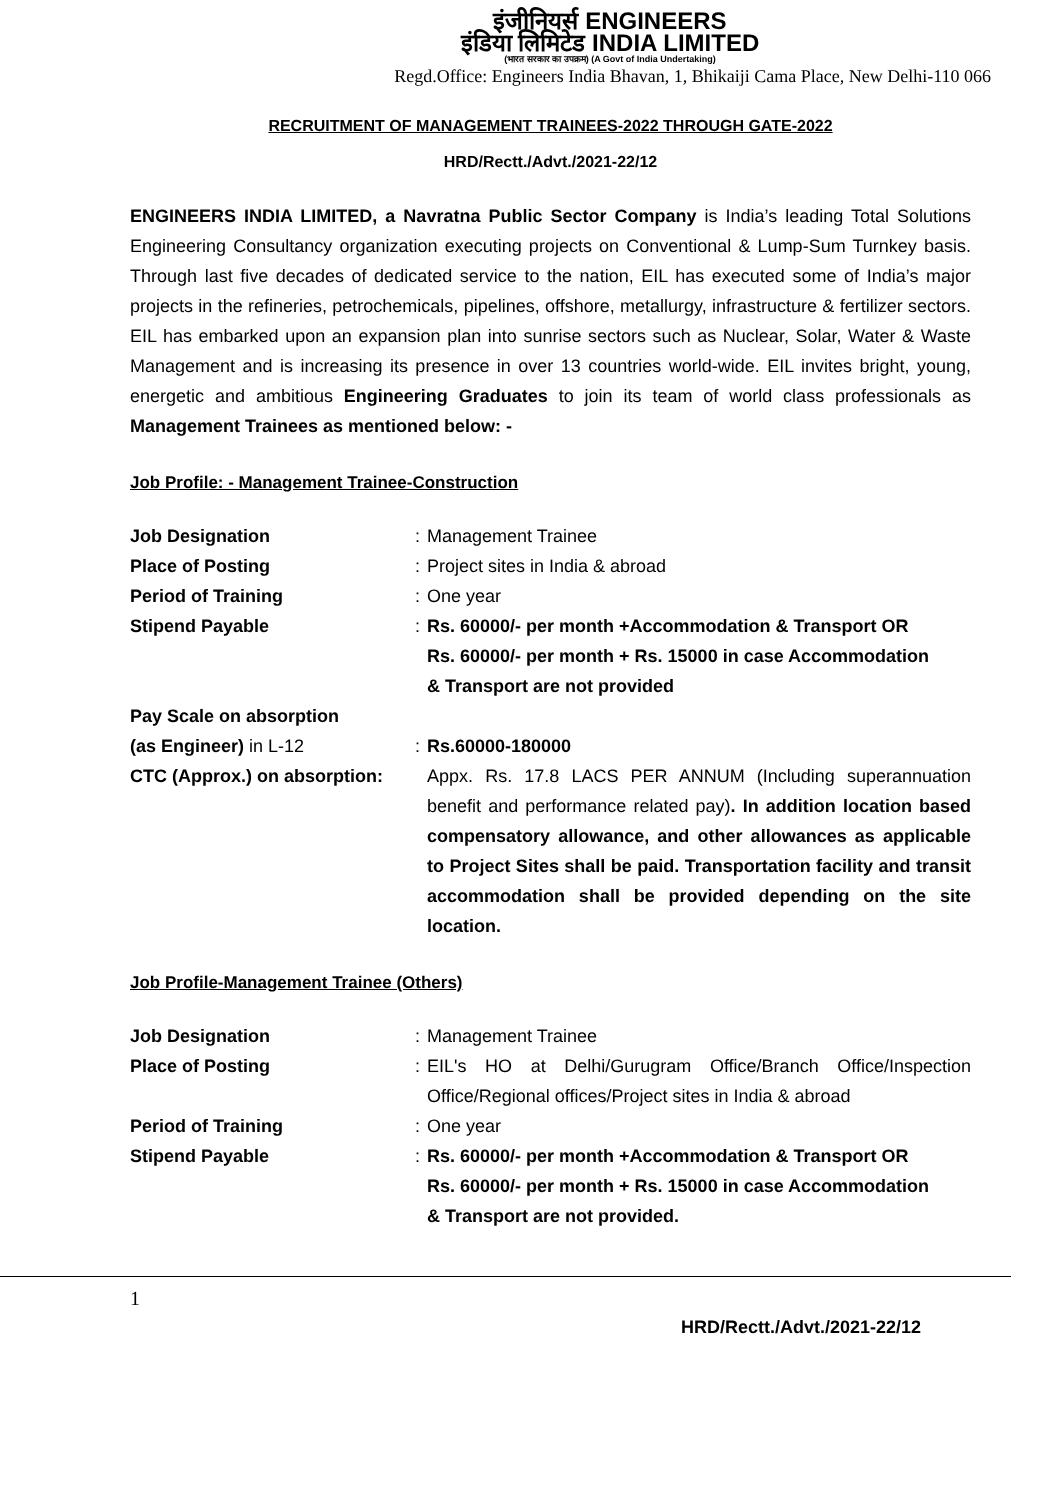इंजीनियर्स ENGINEERS
इंडिया लिमिटेड INDIA LIMITED
(भारत सरकार का उपक्रम) (A Govt of India Undertaking)
Regd.Office: Engineers India Bhavan, 1, Bhikaiji Cama Place, New Delhi-110 066
RECRUITMENT OF MANAGEMENT TRAINEES-2022 THROUGH GATE-2022
HRD/Rectt./Advt./2021-22/12
ENGINEERS INDIA LIMITED, a Navratna Public Sector Company is India’s leading Total Solutions Engineering Consultancy organization executing projects on Conventional & Lump-Sum Turnkey basis. Through last five decades of dedicated service to the nation, EIL has executed some of India’s major projects in the refineries, petrochemicals, pipelines, offshore, metallurgy, infrastructure & fertilizer sectors. EIL has embarked upon an expansion plan into sunrise sectors such as Nuclear, Solar, Water & Waste Management and is increasing its presence in over 13 countries world-wide. EIL invites bright, young, energetic and ambitious Engineering Graduates to join its team of world class professionals as Management Trainees as mentioned below: -
Job Profile: - Management Trainee-Construction
Job Designation : Management Trainee
Place of Posting : Project sites in India & abroad
Period of Training : One year
Stipend Payable : Rs. 60000/- per month +Accommodation & Transport OR
Rs. 60000/- per month + Rs. 15000 in case Accommodation
& Transport are not provided
Pay Scale on absorption
(as Engineer) in L-12 : Rs.60000-180000
CTC (Approx.) on absorption:
Appx. Rs. 17.8 LACS PER ANNUM (Including superannuation benefit and performance related pay). In addition location based compensatory allowance, and other allowances as applicable to Project Sites shall be paid. Transportation facility and transit accommodation shall be provided depending on the site location.
Job Profile-Management Trainee (Others)
Job Designation : Management Trainee
Place of Posting : EIL's HO at Delhi/Gurugram Office/Branch Office/Inspection Office/Regional offices/Project sites in India & abroad
Period of Training : One year
Stipend Payable : Rs. 60000/- per month +Accommodation & Transport OR
Rs. 60000/- per month + Rs. 15000 in case Accommodation
& Transport are not provided.
1 HRD/Rectt./Advt./2021-22/12